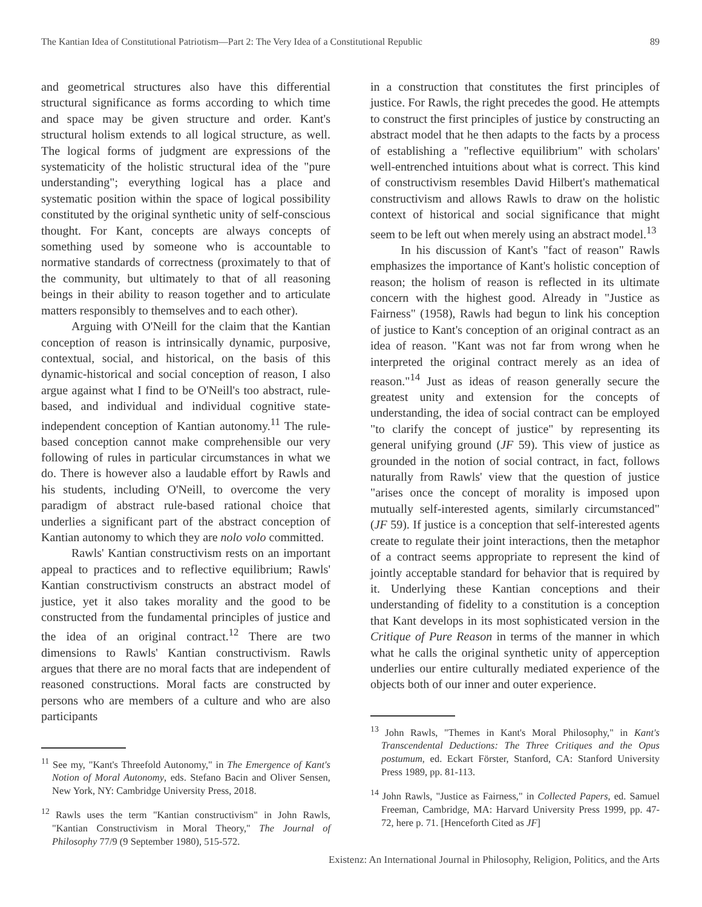The Kantian Idea of Constitutional Patriotism—Part 2: The Very Idea of a Constitutional Republic 89
and geometrical structures also have this differential structural significance as forms according to which time and space may be given structure and order. Kant's structural holism extends to all logical structure, as well. The logical forms of judgment are expressions of the systematicity of the holistic structural idea of the "pure understanding"; everything logical has a place and systematic position within the space of logical possibility constituted by the original synthetic unity of self-conscious thought. For Kant, concepts are always concepts of something used by someone who is accountable to normative standards of correctness (proximately to that of the community, but ultimately to that of all reasoning beings in their ability to reason together and to articulate matters responsibly to themselves and to each other).
Arguing with O'Neill for the claim that the Kantian conception of reason is intrinsically dynamic, purposive, contextual, social, and historical, on the basis of this dynamic-historical and social conception of reason, I also argue against what I find to be O'Neill's too abstract, rule-based, and individual and individual cognitive state-independent conception of Kantian autonomy.<sup>11</sup> The rule-based conception cannot make comprehensible our very following of rules in particular circumstances in what we do. There is however also a laudable effort by Rawls and his students, including O'Neill, to overcome the very paradigm of abstract rule-based rational choice that underlies a significant part of the abstract conception of Kantian autonomy to which they are nolo volo committed.
Rawls' Kantian constructivism rests on an important appeal to practices and to reflective equilibrium; Rawls' Kantian constructivism constructs an abstract model of justice, yet it also takes morality and the good to be constructed from the fundamental principles of justice and the idea of an original contract.<sup>12</sup> There are two dimensions to Rawls' Kantian constructivism. Rawls argues that there are no moral facts that are independent of reasoned constructions. Moral facts are constructed by persons who are members of a culture and who are also participants
<sup>11</sup> See my, "Kant's Threefold Autonomy," in The Emergence of Kant's Notion of Moral Autonomy, eds. Stefano Bacin and Oliver Sensen, New York, NY: Cambridge University Press, 2018.
<sup>12</sup> Rawls uses the term "Kantian constructivism" in John Rawls, "Kantian Constructivism in Moral Theory," The Journal of Philosophy 77/9 (9 September 1980), 515-572.
in a construction that constitutes the first principles of justice. For Rawls, the right precedes the good. He attempts to construct the first principles of justice by constructing an abstract model that he then adapts to the facts by a process of establishing a "reflective equilibrium" with scholars' well-entrenched intuitions about what is correct. This kind of constructivism resembles David Hilbert's mathematical constructivism and allows Rawls to draw on the holistic context of historical and social significance that might seem to be left out when merely using an abstract model.<sup>13</sup>
In his discussion of Kant's "fact of reason" Rawls emphasizes the importance of Kant's holistic conception of reason; the holism of reason is reflected in its ultimate concern with the highest good. Already in "Justice as Fairness" (1958), Rawls had begun to link his conception of justice to Kant's conception of an original contract as an idea of reason. "Kant was not far from wrong when he interpreted the original contract merely as an idea of reason."<sup>14</sup> Just as ideas of reason generally secure the greatest unity and extension for the concepts of understanding, the idea of social contract can be employed "to clarify the concept of justice" by representing its general unifying ground (JF 59). This view of justice as grounded in the notion of social contract, in fact, follows naturally from Rawls' view that the question of justice "arises once the concept of morality is imposed upon mutually self-interested agents, similarly circumstanced" (JF 59). If justice is a conception that self-interested agents create to regulate their joint interactions, then the metaphor of a contract seems appropriate to represent the kind of jointly acceptable standard for behavior that is required by it. Underlying these Kantian conceptions and their understanding of fidelity to a constitution is a conception that Kant develops in its most sophisticated version in the Critique of Pure Reason in terms of the manner in which what he calls the original synthetic unity of apperception underlies our entire culturally mediated experience of the objects both of our inner and outer experience.
<sup>13</sup> John Rawls, "Themes in Kant's Moral Philosophy," in Kant's Transcendental Deductions: The Three Critiques and the Opus postumum, ed. Eckart Förster, Stanford, CA: Stanford University Press 1989, pp. 81-113.
<sup>14</sup> John Rawls, "Justice as Fairness," in Collected Papers, ed. Samuel Freeman, Cambridge, MA: Harvard University Press 1999, pp. 47-72, here p. 71. [Henceforth Cited as JF]
Existenz: An International Journal in Philosophy, Religion, Politics, and the Arts